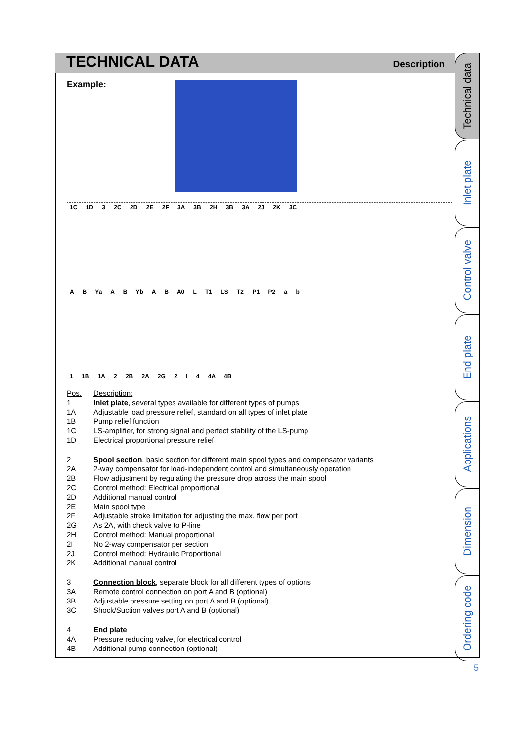TECHNICAL DATA
Description
Technical data
Inlet plate
Control valve
End plate
Applications
Dimension
Ordering code
Example:
1C 1D 3 2C 2D 2E 2F 3A 3B 2H 3B 3A 2J 2K 3C
A B Ya A B Yb A B A0 L T1 LS T2 P1 P2 a b
1 1B 1A 2 2B 2A 2G 2 I 4 4A 4B
| Pos. | Description: |
| 1 | Inlet plate , several types available for different types of pumps |
| 1A | Adjustable load pressure relief, standard on all types of inlet plate |
| 1B | Pump relief function |
| 1C | LS-amplifier, for strong signal and perfect stability of the LS-pump |
| 1D | Electrical proportional pressure relief |
| 2 | Spool section , basic section for different main spool types and compensator variants |
| 2A | 2-way compensator for load-independent control and simultaneously operation |
| 2B | Flow adjustment by regulating the pressure drop across the main spool |
| 2C | Control method: Electrical proportional |
| 2D | Additional manual control |
| 2E | Main spool type |
| 2F | Adjustable stroke limitation for adjusting the max. flow per port |
| 2G | As 2A, with check valve to P-line |
| 2H | Control method: Manual proportional |
| 2I | No 2-way compensator per section |
| 2J | Control method: Hydraulic Proportional |
| 2K | Additional manual control |
| 3 | Connection block , separate block for all different types of options |
| 3A | Remote control connection on port A and B (optional) |
| 3B | Adjustable pressure setting on port A and B (optional) |
| 3C | Shock/Suction valves port A and B (optional) |
| 4 | End plate |
| 4A | Pressure reducing valve, for electrical control |
| 4B | Additional pump connection (optional) |
5